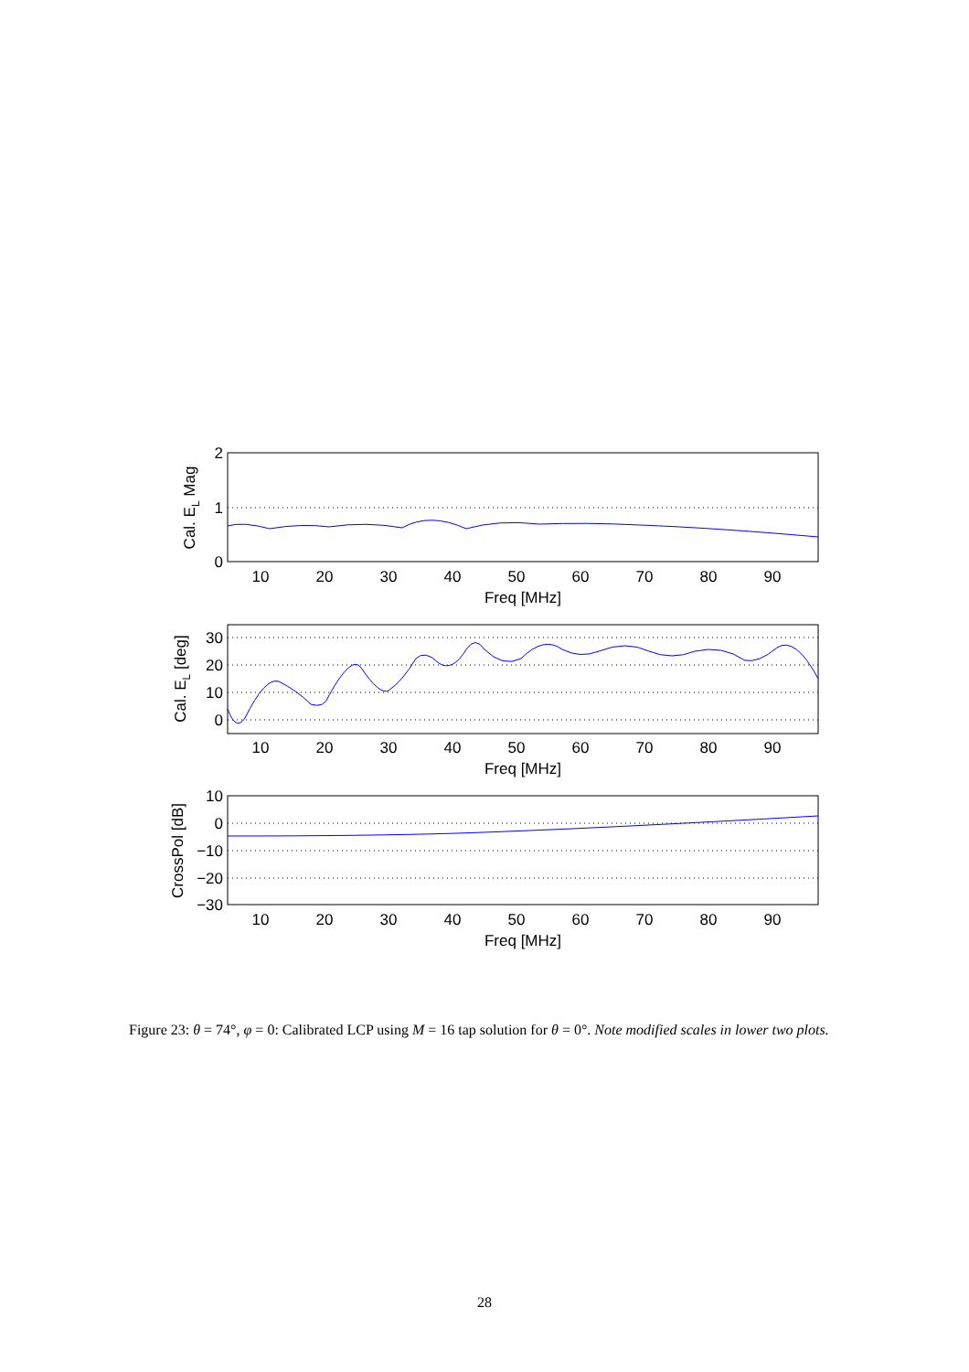10
20
30
40
50
60
70
80
90
Freq [MHz]
10
20
30
40
50
60
70
80
90
Freq [MHz]
10
20
30
40
50
60
70
80
90
Freq [MHz]
2
1
0
30
20
10
0
10
0
−10
−20
−30
Cal. EL Mag
Cal. EL [deg]
CrossPol [dB]
Figure 23: θ = 74°, φ = 0: Calibrated LCP using M = 16 tap solution for θ = 0°. Note modified scales in lower two plots.
28